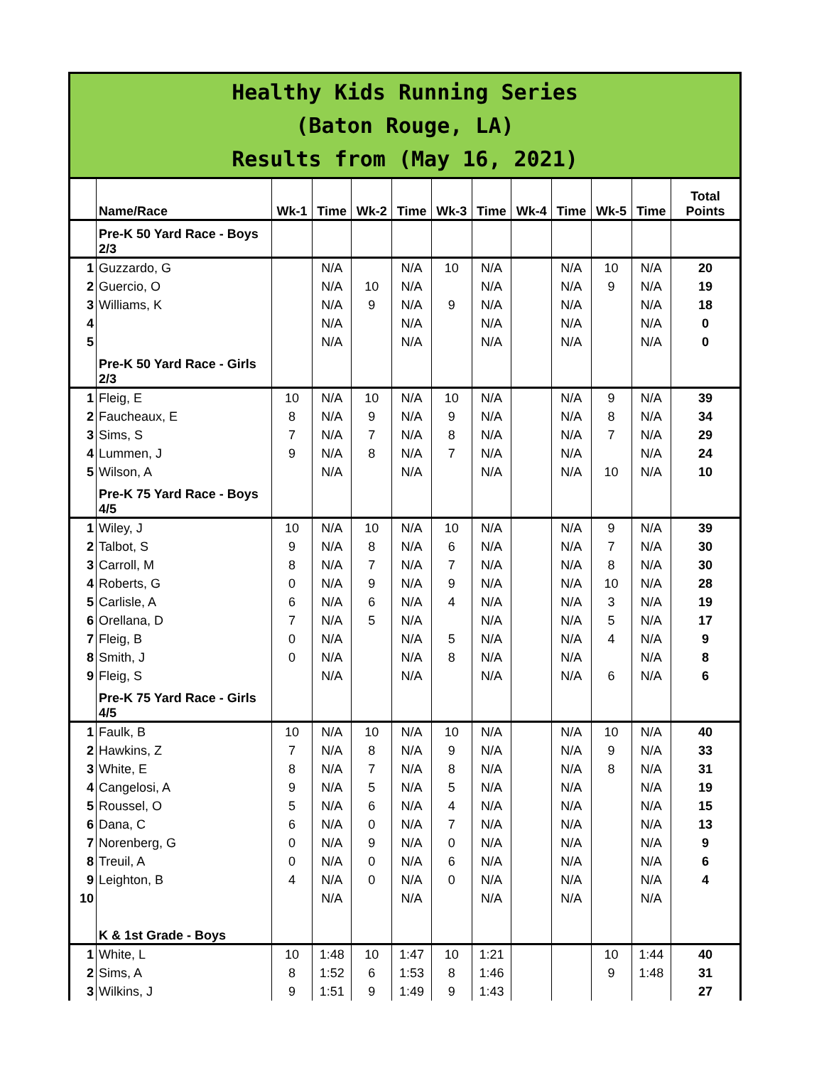Healthy Kids Running Series
(Baton Rouge, LA)
Results from (May 16, 2021)
| | Name/Race | Wk-1 | Time | Wk-2 | Time | Wk-3 | Time | Wk-4 | Time | Wk-5 | Time | Total Points |
| --- | --- | --- | --- | --- | --- | --- | --- | --- | --- | --- | --- | --- |
| | Pre-K 50 Yard Race - Boys 2/3 | | | | | | | | | | | |
| 1 | Guzzardo, G | | N/A | | N/A | 10 | N/A | | N/A | 10 | N/A | 20 |
| 2 | Guercio, O | | N/A | 10 | N/A | | N/A | | N/A | 9 | N/A | 19 |
| 3 | Williams, K | | N/A | 9 | N/A | 9 | N/A | | N/A | | N/A | 18 |
| 4 | | | N/A | | N/A | | N/A | | N/A | | N/A | 0 |
| 5 | | | N/A | | N/A | | N/A | | N/A | | N/A | 0 |
| | Pre-K 50 Yard Race - Girls 2/3 | | | | | | | | | | | |
| 1 | Fleig, E | 10 | N/A | 10 | N/A | 10 | N/A | | N/A | 9 | N/A | 39 |
| 2 | Faucheaux, E | 8 | N/A | 9 | N/A | 9 | N/A | | N/A | 8 | N/A | 34 |
| 3 | Sims, S | 7 | N/A | 7 | N/A | 8 | N/A | | N/A | 7 | N/A | 29 |
| 4 | Lummen, J | 9 | N/A | 8 | N/A | 7 | N/A | | N/A | | N/A | 24 |
| 5 | Wilson, A | | N/A | | N/A | | N/A | | N/A | 10 | N/A | 10 |
| | Pre-K 75 Yard Race - Boys 4/5 | | | | | | | | | | | |
| 1 | Wiley, J | 10 | N/A | 10 | N/A | 10 | N/A | | N/A | 9 | N/A | 39 |
| 2 | Talbot, S | 9 | N/A | 8 | N/A | 6 | N/A | | N/A | 7 | N/A | 30 |
| 3 | Carroll, M | 8 | N/A | 7 | N/A | 7 | N/A | | N/A | 8 | N/A | 30 |
| 4 | Roberts, G | 0 | N/A | 9 | N/A | 9 | N/A | | N/A | 10 | N/A | 28 |
| 5 | Carlisle, A | 6 | N/A | 6 | N/A | 4 | N/A | | N/A | 3 | N/A | 19 |
| 6 | Orellana, D | 7 | N/A | 5 | N/A | | N/A | | N/A | 5 | N/A | 17 |
| 7 | Fleig, B | 0 | N/A | | N/A | 5 | N/A | | N/A | 4 | N/A | 9 |
| 8 | Smith, J | 0 | N/A | | N/A | 8 | N/A | | N/A | | N/A | 8 |
| 9 | Fleig, S | | N/A | | N/A | | N/A | | N/A | 6 | N/A | 6 |
| | Pre-K 75 Yard Race - Girls 4/5 | | | | | | | | | | | |
| 1 | Faulk, B | 10 | N/A | 10 | N/A | 10 | N/A | | N/A | 10 | N/A | 40 |
| 2 | Hawkins, Z | 7 | N/A | 8 | N/A | 9 | N/A | | N/A | 9 | N/A | 33 |
| 3 | White, E | 8 | N/A | 7 | N/A | 8 | N/A | | N/A | 8 | N/A | 31 |
| 4 | Cangelosi, A | 9 | N/A | 5 | N/A | 5 | N/A | | N/A | | N/A | 19 |
| 5 | Roussel, O | 5 | N/A | 6 | N/A | 4 | N/A | | N/A | | N/A | 15 |
| 6 | Dana, C | 6 | N/A | 0 | N/A | 7 | N/A | | N/A | | N/A | 13 |
| 7 | Norenberg, G | 0 | N/A | 9 | N/A | 0 | N/A | | N/A | | N/A | 9 |
| 8 | Treuil, A | 0 | N/A | 0 | N/A | 6 | N/A | | N/A | | N/A | 6 |
| 9 | Leighton, B | 4 | N/A | 0 | N/A | 0 | N/A | | N/A | | N/A | 4 |
| 10 | | | N/A | | N/A | | N/A | | N/A | | N/A | |
| | K & 1st Grade - Boys | | | | | | | | | | | |
| 1 | White, L | 10 | 1:48 | 10 | 1:47 | 10 | 1:21 | | | 10 | 1:44 | 40 |
| 2 | Sims, A | 8 | 1:52 | 6 | 1:53 | 8 | 1:46 | | | 9 | 1:48 | 31 |
| 3 | Wilkins, J | 9 | 1:51 | 9 | 1:49 | 9 | 1:43 | | | | | 27 |